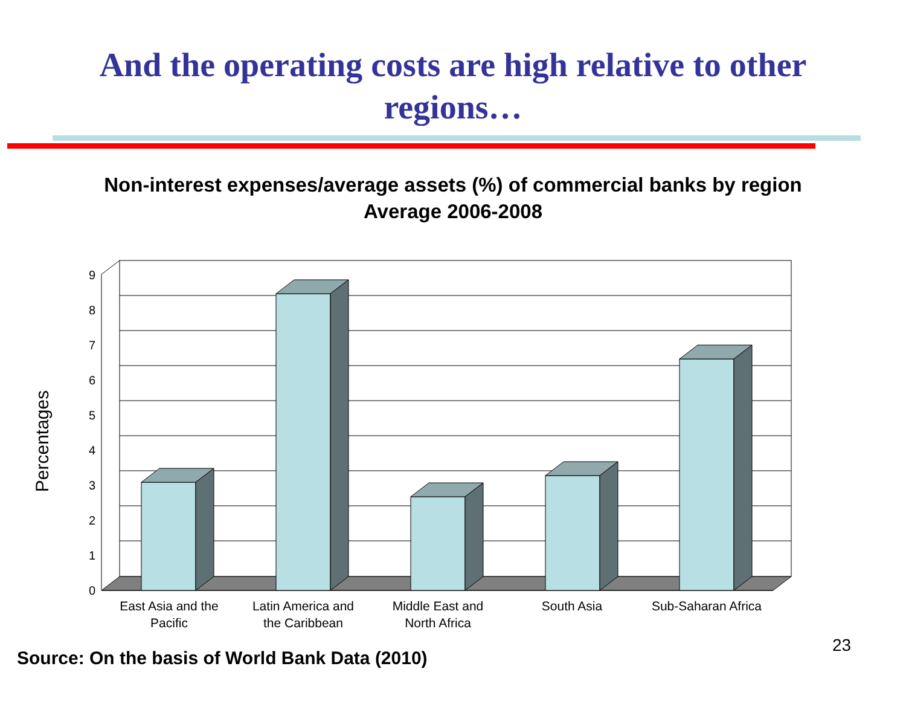And the operating costs are high relative to other
regions…
Non-interest expenses/average assets (%) of commercial banks by region
Average 2006-2008
0
1
2
3
4
5
6
7
8
9
Percentages
East Asia and the
Pacific
Latin America and
the Caribbean
Middle East and
North Africa
South Asia
Sub-Saharan Africa
23
Source: On the basis of World Bank Data (2010)